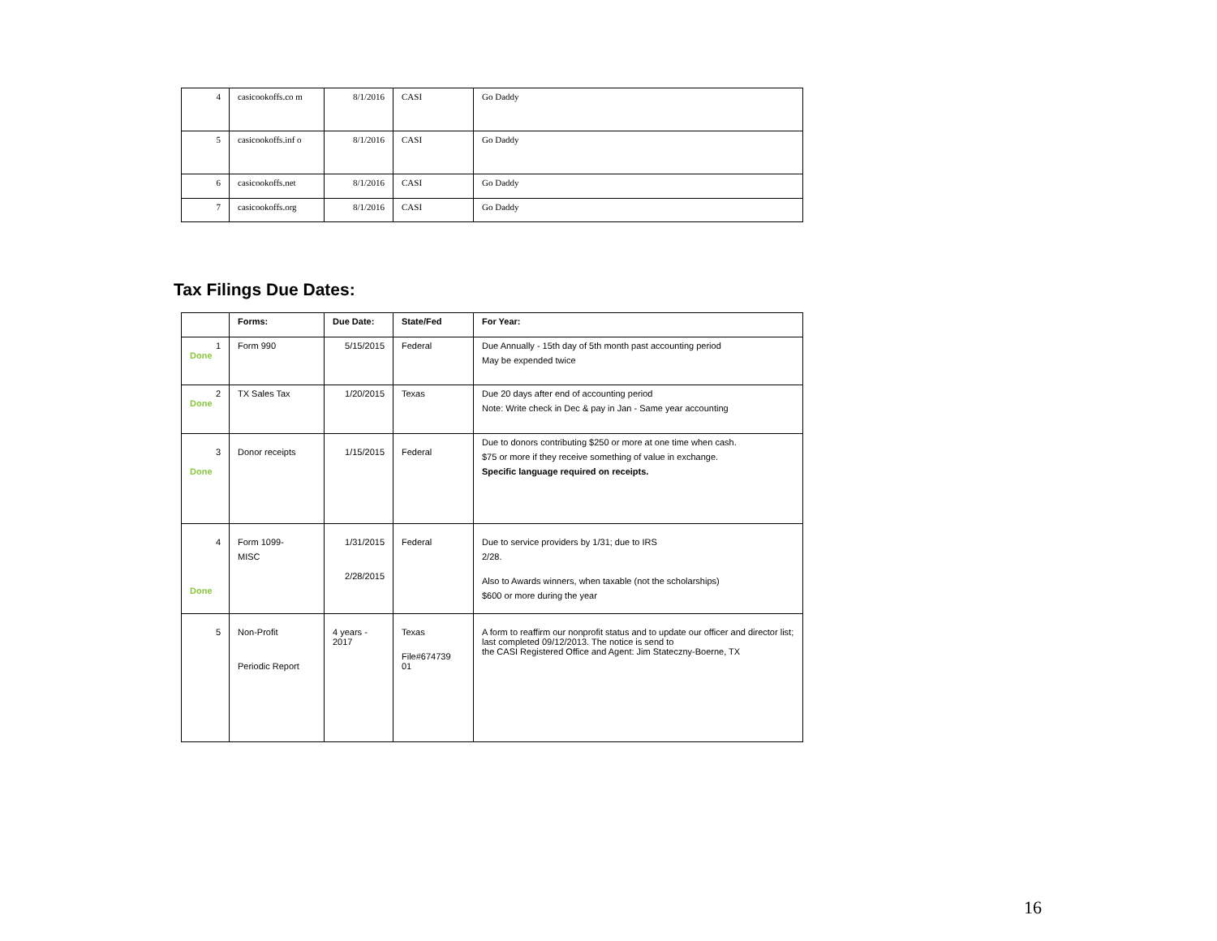| 4 | casicookoffs.co m | 8/1/2016 | CASI | Go Daddy |
| 5 | casicookoffs.inf o | 8/1/2016 | CASI | Go Daddy |
| 6 | casicookoffs.net | 8/1/2016 | CASI | Go Daddy |
| 7 | casicookoffs.org | 8/1/2016 | CASI | Go Daddy |
Tax Filings Due Dates:
| | Forms: | Due Date: | State/Fed | For Year: |
| --- | --- | --- | --- | --- |
| 1 Done | Form 990 | 5/15/2015 | Federal | Due Annually - 15th day of 5th month past accounting period May be expended twice |
| 2 Done | TX Sales Tax | 1/20/2015 | Texas | Due 20 days after end of accounting period Note: Write check in Dec & pay in Jan - Same year accounting |
| 3 Done | Donor receipts | 1/15/2015 | Federal | Due to donors contributing $250 or more at one time when cash. $75 or more if they receive something of value in exchange. Specific language required on receipts. |
| 4 Done | Form 1099- MISC | 1/31/2015 2/28/2015 | Federal | Due to service providers by 1/31; due to IRS 2/28. Also to Awards winners, when taxable (not the scholarships) $600 or more during the year |
| 5 | Non-Profit Periodic Report | 4 years - 2017 | Texas File#674739 01 | A form to reaffirm our nonprofit status and to update our officer and director list; last completed 09/12/2013. The notice is send to the CASI Registered Office and Agent: Jim Stateczny-Boerne, TX |
16